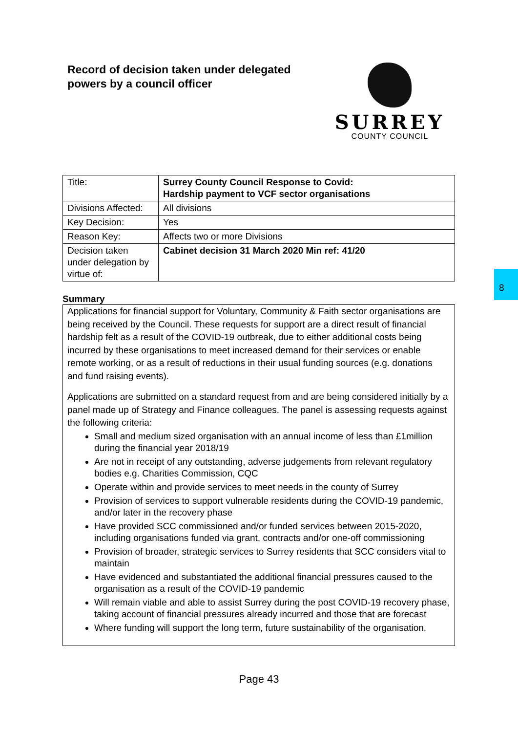Record of decision taken under delegated
powers by a council officer
SURREY
COUNTY COUNCIL
| Title: | Surrey County Council Response to Covid: Hardship payment to VCF sector organisations |
| Divisions Affected: | All divisions |
| Key Decision: | Yes |
| Reason Key: | Affects two or more Divisions |
| Decision taken under delegation by virtue of: | Cabinet decision 31 March 2020 Min ref: 41/20 |
Summary
Applications for financial support for Voluntary, Community & Faith sector organisations are being received by the Council. These requests for support are a direct result of financial hardship felt as a result of the COVID-19 outbreak, due to either additional costs being incurred by these organisations to meet increased demand for their services or enable remote working, or as a result of reductions in their usual funding sources (e.g. donations and fund raising events).
Applications are submitted on a standard request from and are being considered initially by a panel made up of Strategy and Finance colleagues. The panel is assessing requests against the following criteria:
Small and medium sized organisation with an annual income of less than £1million during the financial year 2018/19
Are not in receipt of any outstanding, adverse judgements from relevant regulatory bodies e.g. Charities Commission, CQC
Operate within and provide services to meet needs in the county of Surrey
Provision of services to support vulnerable residents during the COVID-19 pandemic, and/or later in the recovery phase
Have provided SCC commissioned and/or funded services between 2015-2020, including organisations funded via grant, contracts and/or one-off commissioning
Provision of broader, strategic services to Surrey residents that SCC considers vital to maintain
Have evidenced and substantiated the additional financial pressures caused to the organisation as a result of the COVID-19 pandemic
Will remain viable and able to assist Surrey during the post COVID-19 recovery phase, taking account of financial pressures already incurred and those that are forecast
Where funding will support the long term, future sustainability of the organisation.
Page 43
8